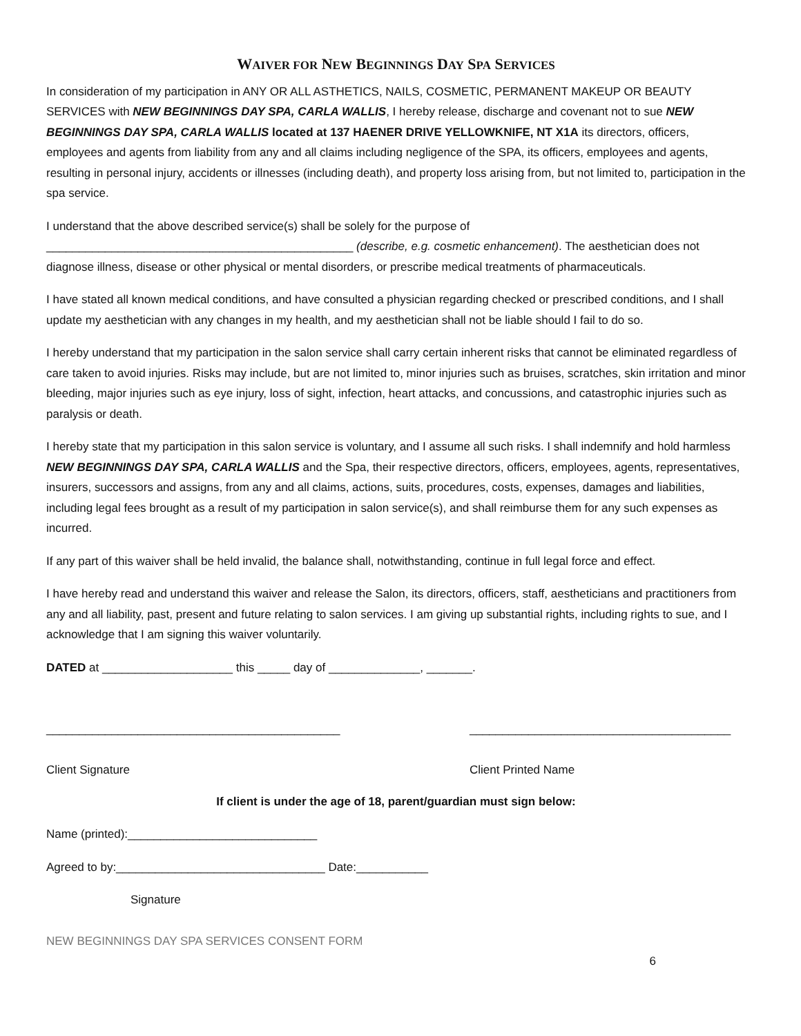WAIVER FOR NEW BEGINNINGS DAY SPA SERVICES
In consideration of my participation in ANY OR ALL ASTHETICS, NAILS, COSMETIC, PERMANENT MAKEUP OR BEAUTY SERVICES with NEW BEGINNINGS DAY SPA, CARLA WALLIS, I hereby release, discharge and covenant not to sue NEW BEGINNINGS DAY SPA, CARLA WALLIS located at 137 HAENER DRIVE YELLOWKNIFE, NT X1A its directors, officers, employees and agents from liability from any and all claims including negligence of the SPA, its officers, employees and agents, resulting in personal injury, accidents or illnesses (including death), and property loss arising from, but not limited to, participation in the spa service.
I understand that the above described service(s) shall be solely for the purpose of
_______________________________________________ (describe, e.g. cosmetic enhancement). The aesthetician does not diagnose illness, disease or other physical or mental disorders, or prescribe medical treatments of pharmaceuticals.
I have stated all known medical conditions, and have consulted a physician regarding checked or prescribed conditions, and I shall update my aesthetician with any changes in my health, and my aesthetician shall not be liable should I fail to do so.
I hereby understand that my participation in the salon service shall carry certain inherent risks that cannot be eliminated regardless of care taken to avoid injuries. Risks may include, but are not limited to, minor injuries such as bruises, scratches, skin irritation and minor bleeding, major injuries such as eye injury, loss of sight, infection, heart attacks, and concussions, and catastrophic injuries such as paralysis or death.
I hereby state that my participation in this salon service is voluntary, and I assume all such risks. I shall indemnify and hold harmless NEW BEGINNINGS DAY SPA, CARLA WALLIS and the Spa, their respective directors, officers, employees, agents, representatives, insurers, successors and assigns, from any and all claims, actions, suits, procedures, costs, expenses, damages and liabilities, including legal fees brought as a result of my participation in salon service(s), and shall reimburse them for any such expenses as incurred.
If any part of this waiver shall be held invalid, the balance shall, notwithstanding, continue in full legal force and effect.
I have hereby read and understand this waiver and release the Salon, its directors, officers, staff, aestheticians and practitioners from any and all liability, past, present and future relating to salon services. I am giving up substantial rights, including rights to sue, and I acknowledge that I am signing this waiver voluntarily.
DATED at ____________________ this _____ day of ______________, _______.
_____________________________________________
Client Signature
________________________________________
Client Printed Name
If client is under the age of 18, parent/guardian must sign below:
Name (printed):_____________________________
Agreed to by:________________________________ Date:___________
Signature
NEW BEGINNINGS DAY SPA SERVICES CONSENT FORM
6